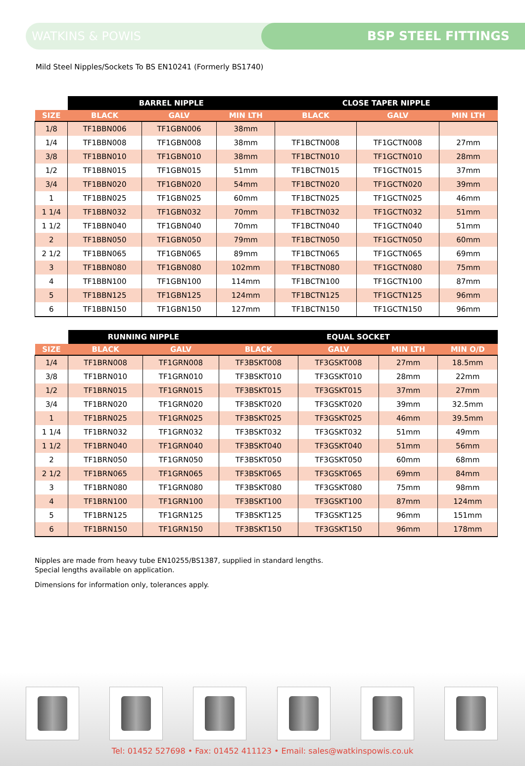WATKINS & POWIS BSP STEEL FITTINGS
Mild Steel Nipples/Sockets To BS EN10241 (Formerly BS1740)
| | BARREL NIPPLE | | | CLOSE TAPER NIPPLE | | |
| SIZE | BLACK | GALV | MIN LTH | BLACK | GALV | MIN LTH |
| 1/8 | TF1BBN006 | TF1GBN006 | 38mm | | | |
| 1/4 | TF1BBN008 | TF1GBN008 | 38mm | TF1BCTN008 | TF1GCTN008 | 27mm |
| 3/8 | TF1BBN010 | TF1GBN010 | 38mm | TF1BCTN010 | TF1GCTN010 | 28mm |
| 1/2 | TF1BBN015 | TF1GBN015 | 51mm | TF1BCTN015 | TF1GCTN015 | 37mm |
| 3/4 | TF1BBN020 | TF1GBN020 | 54mm | TF1BCTN020 | TF1GCTN020 | 39mm |
| 1 | TF1BBN025 | TF1GBN025 | 60mm | TF1BCTN025 | TF1GCTN025 | 46mm |
| 1 1/4 | TF1BBN032 | TF1GBN032 | 70mm | TF1BCTN032 | TF1GCTN032 | 51mm |
| 1 1/2 | TF1BBN040 | TF1GBN040 | 70mm | TF1BCTN040 | TF1GCTN040 | 51mm |
| 2 | TF1BBN050 | TF1GBN050 | 79mm | TF1BCTN050 | TF1GCTN050 | 60mm |
| 2 1/2 | TF1BBN065 | TF1GBN065 | 89mm | TF1BCTN065 | TF1GCTN065 | 69mm |
| 3 | TF1BBN080 | TF1GBN080 | 102mm | TF1BCTN080 | TF1GCTN080 | 75mm |
| 4 | TF1BBN100 | TF1GBN100 | 114mm | TF1BCTN100 | TF1GCTN100 | 87mm |
| 5 | TF1BBN125 | TF1GBN125 | 124mm | TF1BCTN125 | TF1GCTN125 | 96mm |
| 6 | TF1BBN150 | TF1GBN150 | 127mm | TF1BCTN150 | TF1GCTN150 | 96mm |
| | RUNNING NIPPLE | | EQUAL SOCKET | | | |
| SIZE | BLACK | GALV | BLACK | GALV | MIN LTH | MIN O/D |
| 1/4 | TF1BRN008 | TF1GRN008 | TF3BSKT008 | TF3GSKT008 | 27mm | 18.5mm |
| 3/8 | TF1BRN010 | TF1GRN010 | TF3BSKT010 | TF3GSKT010 | 28mm | 22mm |
| 1/2 | TF1BRN015 | TF1GRN015 | TF3BSKT015 | TF3GSKT015 | 37mm | 27mm |
| 3/4 | TF1BRN020 | TF1GRN020 | TF3BSKT020 | TF3GSKT020 | 39mm | 32.5mm |
| 1 | TF1BRN025 | TF1GRN025 | TF3BSKT025 | TF3GSKT025 | 46mm | 39.5mm |
| 1 1/4 | TF1BRN032 | TF1GRN032 | TF3BSKT032 | TF3GSKT032 | 51mm | 49mm |
| 1 1/2 | TF1BRN040 | TF1GRN040 | TF3BSKT040 | TF3GSKT040 | 51mm | 56mm |
| 2 | TF1BRN050 | TF1GRN050 | TF3BSKT050 | TF3GSKT050 | 60mm | 68mm |
| 2 1/2 | TF1BRN065 | TF1GRN065 | TF3BSKT065 | TF3GSKT065 | 69mm | 84mm |
| 3 | TF1BRN080 | TF1GRN080 | TF3BSKT080 | TF3GSKT080 | 75mm | 98mm |
| 4 | TF1BRN100 | TF1GRN100 | TF3BSKT100 | TF3GSKT100 | 87mm | 124mm |
| 5 | TF1BRN125 | TF1GRN125 | TF3BSKT125 | TF3GSKT125 | 96mm | 151mm |
| 6 | TF1BRN150 | TF1GRN150 | TF3BSKT150 | TF3GSKT150 | 96mm | 178mm |
Nipples are made from heavy tube EN10255/BS1387, supplied in standard lengths.
Special lengths available on application.
Dimensions for information only, tolerances apply.
Tel: 01452 527698 • Fax: 01452 411123 • Email: sales@watkinspowis.co.uk